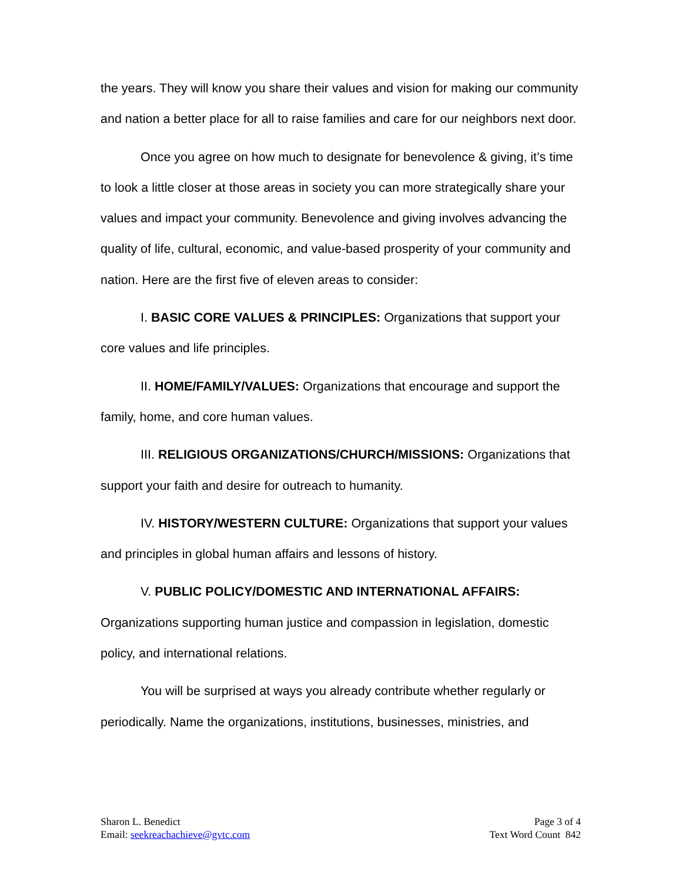the years. They will know you share their values and vision for making our community and nation a better place for all to raise families and care for our neighbors next door.
Once you agree on how much to designate for benevolence & giving, it’s time to look a little closer at those areas in society you can more strategically share your values and impact your community. Benevolence and giving involves advancing the quality of life, cultural, economic, and value-based prosperity of your community and nation. Here are the first five of eleven areas to consider:
I. BASIC CORE VALUES & PRINCIPLES: Organizations that support your core values and life principles.
II. HOME/FAMILY/VALUES: Organizations that encourage and support the family, home, and core human values.
III. RELIGIOUS ORGANIZATIONS/CHURCH/MISSIONS: Organizations that support your faith and desire for outreach to humanity.
IV. HISTORY/WESTERN CULTURE: Organizations that support your values and principles in global human affairs and lessons of history.
V. PUBLIC POLICY/DOMESTIC AND INTERNATIONAL AFFAIRS: Organizations supporting human justice and compassion in legislation, domestic policy, and international relations.
You will be surprised at ways you already contribute whether regularly or periodically. Name the organizations, institutions, businesses, ministries, and
Sharon L. Benedict
Email: seekreachachieve@gvtc.com
Page 3 of 4
Text Word Count 842